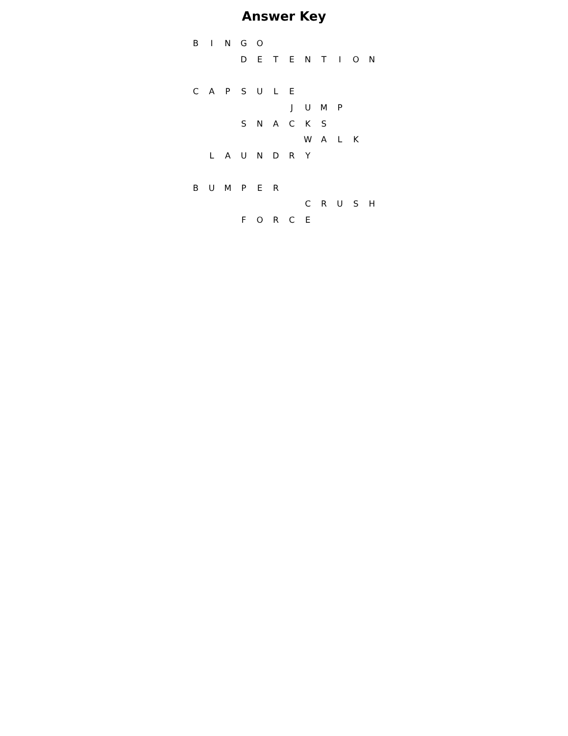Answer Key
| B | I | N | G | O | | | | | | | |
| | | | D | E | T | E | N | T | I | O | N |
| C | A | P | S | U | L | E | | | | | |
| | | | | | | J | U | M | P | | |
| | | | S | N | A | C | K | S | | | |
| | | | | | | | W | A | L | K | |
| | L | A | U | N | D | R | Y | | | | |
| B | U | M | P | E | R | | | | | | |
| | | | | | | | C | R | U | S | H |
| | | | F | O | R | C | E | | | | |